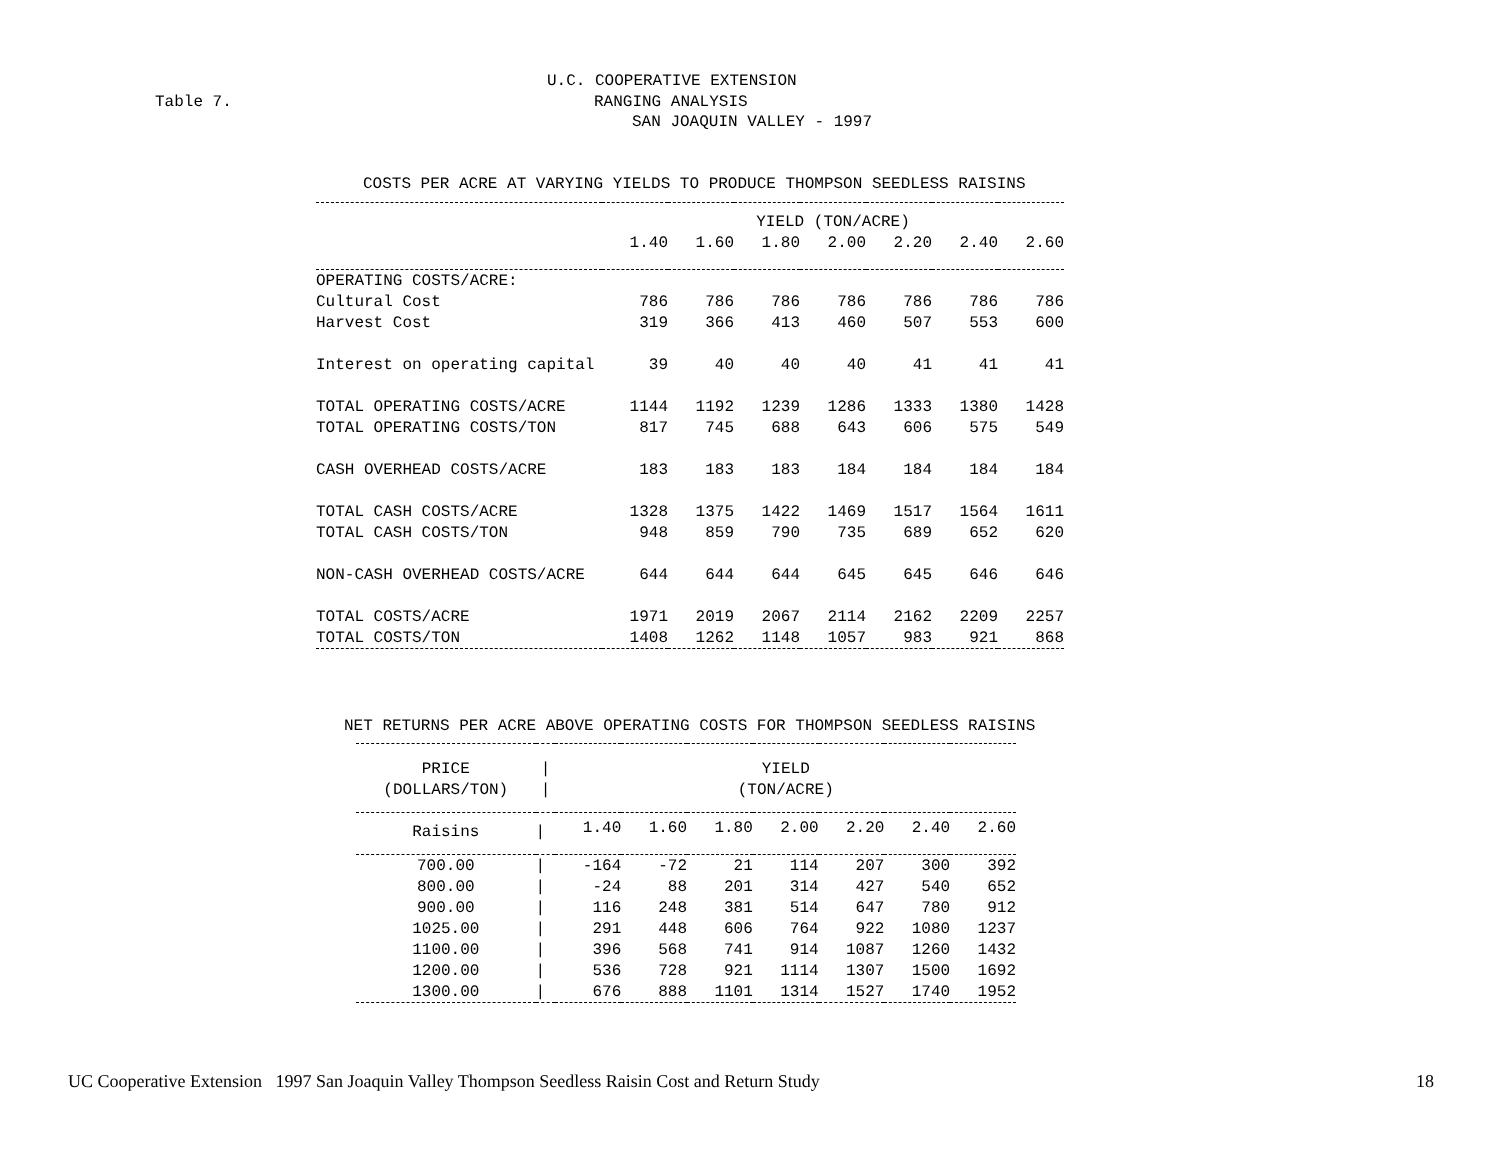U.C. COOPERATIVE EXTENSION
Table 7.
RANGING ANALYSIS
SAN JOAQUIN VALLEY - 1997
COSTS PER ACRE AT VARYING YIELDS TO PRODUCE THOMPSON SEEDLESS RAISINS
| | YIELD (TON/ACRE) | | | | | | |
| --- | --- | --- | --- | --- | --- | --- | --- |
| | 1.40 | 1.60 | 1.80 | 2.00 | 2.20 | 2.40 | 2.60 |
| OPERATING COSTS/ACRE: | | | | | | | |
| Cultural Cost | 786 | 786 | 786 | 786 | 786 | 786 | 786 |
| Harvest Cost | 319 | 366 | 413 | 460 | 507 | 553 | 600 |
| Interest on operating capital | 39 | 40 | 40 | 40 | 41 | 41 | 41 |
| TOTAL OPERATING COSTS/ACRE | 1144 | 1192 | 1239 | 1286 | 1333 | 1380 | 1428 |
| TOTAL OPERATING COSTS/TON | 817 | 745 | 688 | 643 | 606 | 575 | 549 |
| CASH OVERHEAD COSTS/ACRE | 183 | 183 | 183 | 184 | 184 | 184 | 184 |
| TOTAL CASH COSTS/ACRE | 1328 | 1375 | 1422 | 1469 | 1517 | 1564 | 1611 |
| TOTAL CASH COSTS/TON | 948 | 859 | 790 | 735 | 689 | 652 | 620 |
| NON-CASH OVERHEAD COSTS/ACRE | 644 | 644 | 644 | 645 | 645 | 646 | 646 |
| TOTAL COSTS/ACRE | 1971 | 2019 | 2067 | 2114 | 2162 | 2209 | 2257 |
| TOTAL COSTS/TON | 1408 | 1262 | 1148 | 1057 | 983 | 921 | 868 |
NET RETURNS PER ACRE ABOVE OPERATING COSTS FOR THOMPSON SEEDLESS RAISINS
| PRICE | / | YIELD | | | | | | |
| --- | --- | --- | --- | --- | --- | --- | --- | --- |
| (DOLLARS/TON) | / | (TON/ACRE) | | | | | | |
| Raisins | / | 1.40 | 1.60 | 1.80 | 2.00 | 2.20 | 2.40 | 2.60 |
| 700.00 | / | -164 | -72 | 21 | 114 | 207 | 300 | 392 |
| 800.00 | / | -24 | 88 | 201 | 314 | 427 | 540 | 652 |
| 900.00 | / | 116 | 248 | 381 | 514 | 647 | 780 | 912 |
| 1025.00 | / | 291 | 448 | 606 | 764 | 922 | 1080 | 1237 |
| 1100.00 | / | 396 | 568 | 741 | 914 | 1087 | 1260 | 1432 |
| 1200.00 | / | 536 | 728 | 921 | 1114 | 1307 | 1500 | 1692 |
| 1300.00 | / | 676 | 888 | 1101 | 1314 | 1527 | 1740 | 1952 |
UC Cooperative Extension 1997 San Joaquin Valley Thompson Seedless Raisin Cost and Return Study 18